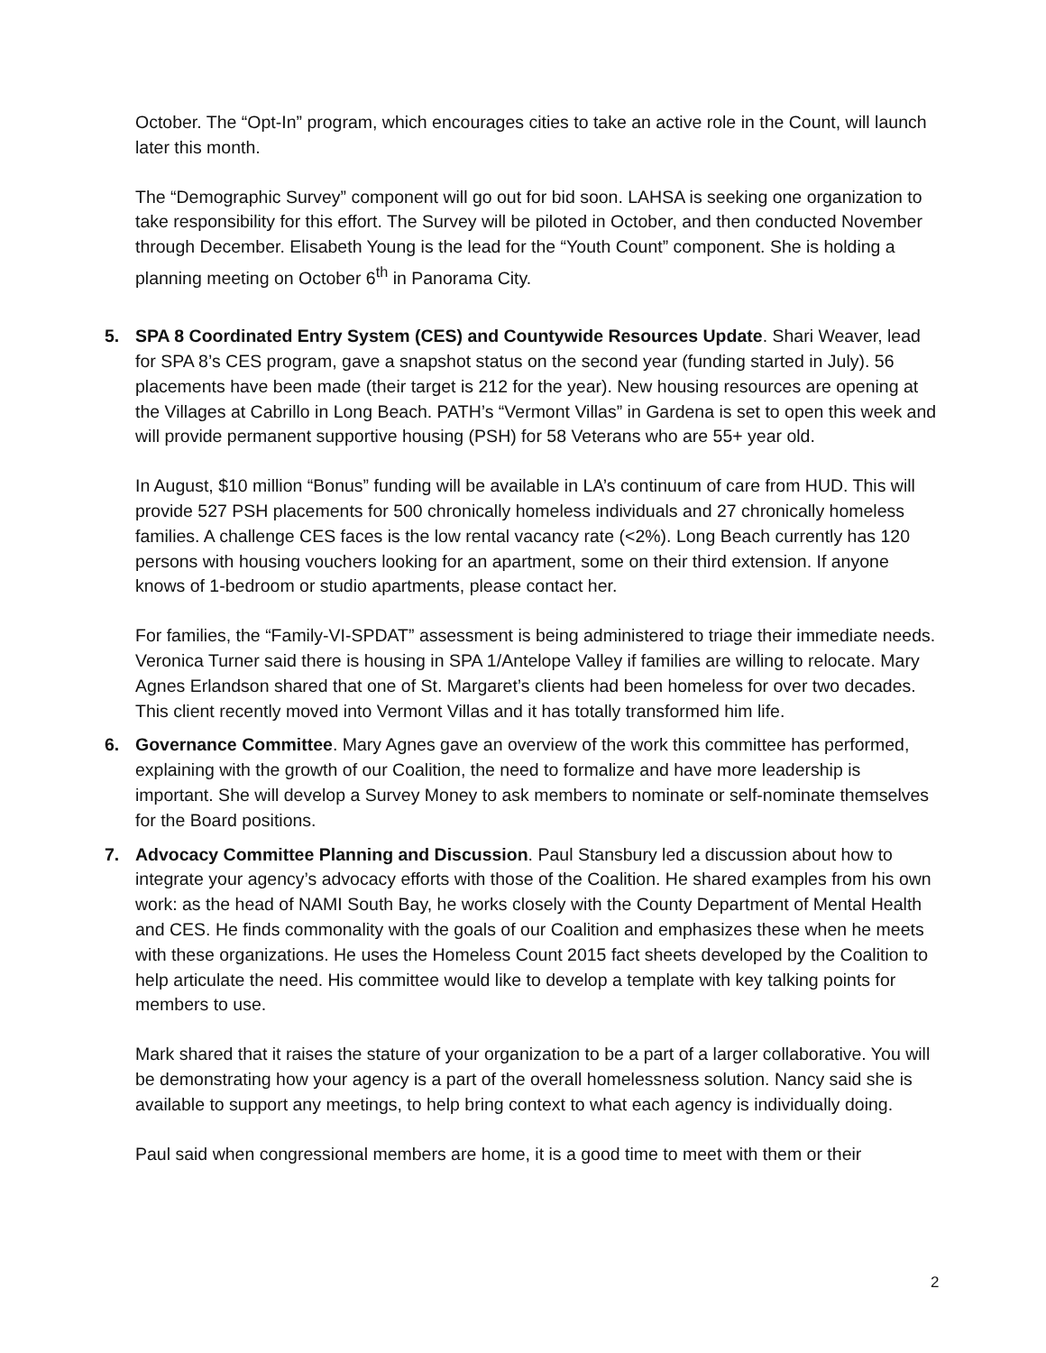October. The “Opt-In” program, which encourages cities to take an active role in the Count, will launch later this month.
The “Demographic Survey” component will go out for bid soon. LAHSA is seeking one organization to take responsibility for this effort. The Survey will be piloted in October, and then conducted November through December. Elisabeth Young is the lead for the “Youth Count” component. She is holding a planning meeting on October 6<sup>th</sup> in Panorama City.
5. SPA 8 Coordinated Entry System (CES) and Countywide Resources Update. Shari Weaver, lead for SPA 8’s CES program, gave a snapshot status on the second year (funding started in July). 56 placements have been made (their target is 212 for the year). New housing resources are opening at the Villages at Cabrillo in Long Beach. PATH’s “Vermont Villas” in Gardena is set to open this week and will provide permanent supportive housing (PSH) for 58 Veterans who are 55+ year old.
In August, $10 million “Bonus” funding will be available in LA’s continuum of care from HUD. This will provide 527 PSH placements for 500 chronically homeless individuals and 27 chronically homeless families. A challenge CES faces is the low rental vacancy rate (<2%). Long Beach currently has 120 persons with housing vouchers looking for an apartment, some on their third extension. If anyone knows of 1-bedroom or studio apartments, please contact her.
For families, the “Family-VI-SPDAT” assessment is being administered to triage their immediate needs. Veronica Turner said there is housing in SPA 1/Antelope Valley if families are willing to relocate. Mary Agnes Erlandson shared that one of St. Margaret’s clients had been homeless for over two decades. This client recently moved into Vermont Villas and it has totally transformed him life.
6. Governance Committee. Mary Agnes gave an overview of the work this committee has performed, explaining with the growth of our Coalition, the need to formalize and have more leadership is important. She will develop a Survey Money to ask members to nominate or self-nominate themselves for the Board positions.
7. Advocacy Committee Planning and Discussion. Paul Stansbury led a discussion about how to integrate your agency’s advocacy efforts with those of the Coalition. He shared examples from his own work: as the head of NAMI South Bay, he works closely with the County Department of Mental Health and CES. He finds commonality with the goals of our Coalition and emphasizes these when he meets with these organizations. He uses the Homeless Count 2015 fact sheets developed by the Coalition to help articulate the need. His committee would like to develop a template with key talking points for members to use.
Mark shared that it raises the stature of your organization to be a part of a larger collaborative. You will be demonstrating how your agency is a part of the overall homelessness solution. Nancy said she is available to support any meetings, to help bring context to what each agency is individually doing.
Paul said when congressional members are home, it is a good time to meet with them or their
2